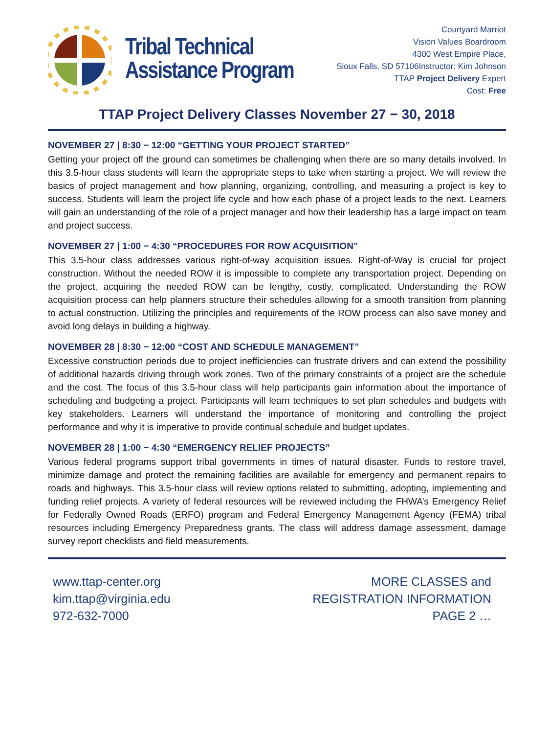Tribal Technical
Assistance Program
Courtyard Marriot
Vision Values Boardroom
4300 West Empire Place,
Sioux Falls, SD 57106Instructor: Kim Johnson
TTAP Project Delivery Expert
Cost: Free
TTAP Project Delivery Classes November 27 − 30, 2018
NOVEMBER 27 | 8:30 − 12:00 “GETTING YOUR PROJECT STARTED”
Getting your project off the ground can sometimes be challenging when there are so many details involved. In this 3.5-hour class students will learn the appropriate steps to take when starting a project. We will review the basics of project management and how planning, organizing, controlling, and measuring a project is key to success. Students will learn the project life cycle and how each phase of a project leads to the next. Learners will gain an understanding of the role of a project manager and how their leadership has a large impact on team and project success.
NOVEMBER 27 | 1:00 − 4:30 “PROCEDURES FOR ROW ACQUISITION”
This 3.5-hour class addresses various right-of-way acquisition issues. Right-of-Way is crucial for project construction. Without the needed ROW it is impossible to complete any transportation project. Depending on the project, acquiring the needed ROW can be lengthy, costly, complicated. Understanding the ROW acquisition process can help planners structure their schedules allowing for a smooth transition from planning to actual construction. Utilizing the principles and requirements of the ROW process can also save money and avoid long delays in building a highway.
NOVEMBER 28 | 8:30 − 12:00 “COST AND SCHEDULE MANAGEMENT”
Excessive construction periods due to project inefficiencies can frustrate drivers and can extend the possibility of additional hazards driving through work zones. Two of the primary constraints of a project are the schedule and the cost. The focus of this 3.5-hour class will help participants gain information about the importance of scheduling and budgeting a project. Participants will learn techniques to set plan schedules and budgets with key stakeholders. Learners will understand the importance of monitoring and controlling the project performance and why it is imperative to provide continual schedule and budget updates.
NOVEMBER 28 | 1:00 − 4:30 “EMERGENCY RELIEF PROJECTS”
Various federal programs support tribal governments in times of natural disaster. Funds to restore travel, minimize damage and protect the remaining facilities are available for emergency and permanent repairs to roads and highways. This 3.5-hour class will review options related to submitting, adopting, implementing and funding relief projects. A variety of federal resources will be reviewed including the FHWA’s Emergency Relief for Federally Owned Roads (ERFO) program and Federal Emergency Management Agency (FEMA) tribal resources including Emergency Preparedness grants. The class will address damage assessment, damage survey report checklists and field measurements.
www.ttap-center.org
kim.ttap@virginia.edu
972-632-7000
MORE CLASSES and
REGISTRATION INFORMATION
PAGE 2 …